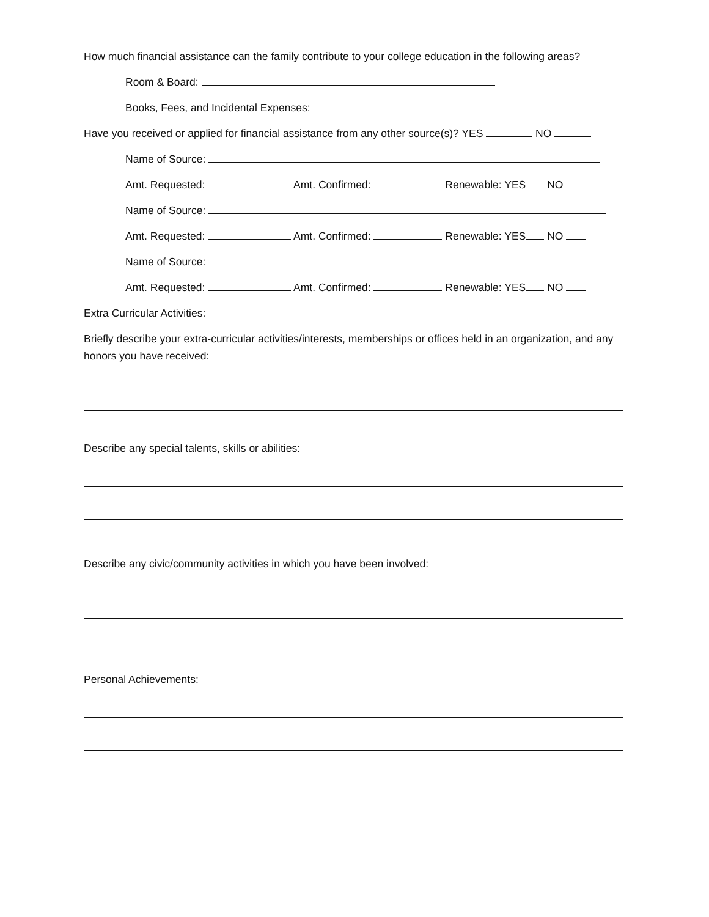How much financial assistance can the family contribute to your college education in the following areas?
Room & Board:
Books, Fees, and Incidental Expenses:
Have you received or applied for financial assistance from any other source(s)? YES NO
Name of Source:
Amt. Requested: Amt. Confirmed: Renewable: YES NO
Name of Source:
Amt. Requested: Amt. Confirmed: Renewable: YES NO
Name of Source:
Amt. Requested: Amt. Confirmed: Renewable: YES NO
Extra Curricular Activities:
Briefly describe your extra-curricular activities/interests, memberships or offices held in an organization, and any honors you have received:
Describe any special talents, skills or abilities:
Describe any civic/community activities in which you have been involved:
Personal Achievements: